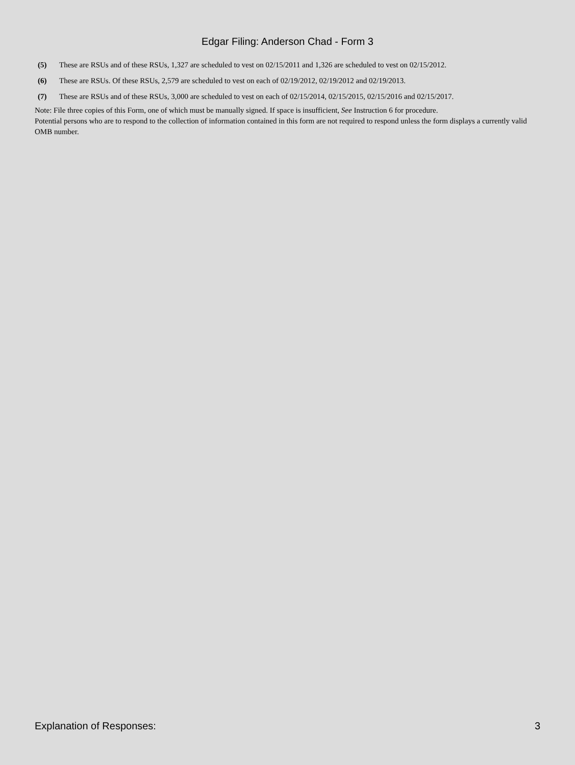Edgar Filing: Anderson Chad - Form 3
(5) These are RSUs and of these RSUs, 1,327 are scheduled to vest on 02/15/2011 and 1,326 are scheduled to vest on 02/15/2012.
(6) These are RSUs. Of these RSUs, 2,579 are scheduled to vest on each of 02/19/2012, 02/19/2012 and 02/19/2013.
(7) These are RSUs and of these RSUs, 3,000 are scheduled to vest on each of 02/15/2014, 02/15/2015, 02/15/2016 and 02/15/2017.
Note: File three copies of this Form, one of which must be manually signed. If space is insufficient, See Instruction 6 for procedure.
Potential persons who are to respond to the collection of information contained in this form are not required to respond unless the form displays a currently valid OMB number.
Explanation of Responses: 3